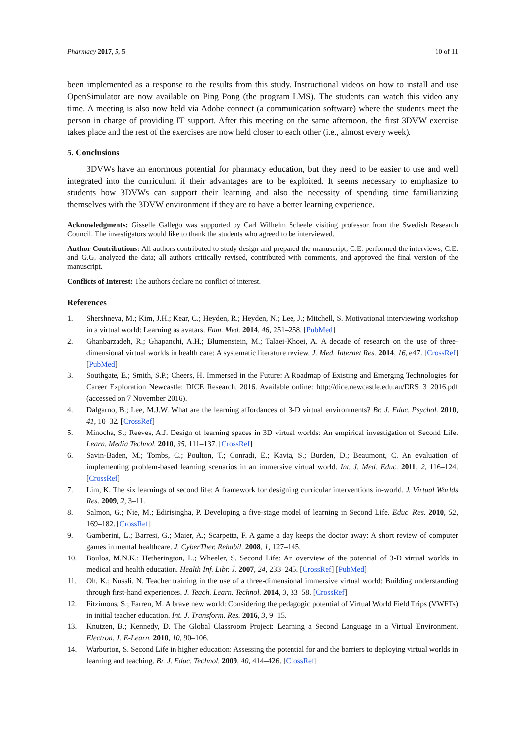Pharmacy 2017, 5, 5 10 of 11
been implemented as a response to the results from this study. Instructional videos on how to install and use OpenSimulator are now available on Ping Pong (the program LMS). The students can watch this video any time. A meeting is also now held via Adobe connect (a communication software) where the students meet the person in charge of providing IT support. After this meeting on the same afternoon, the first 3DVW exercise takes place and the rest of the exercises are now held closer to each other (i.e., almost every week).
5. Conclusions
3DVWs have an enormous potential for pharmacy education, but they need to be easier to use and well integrated into the curriculum if their advantages are to be exploited. It seems necessary to emphasize to students how 3DVWs can support their learning and also the necessity of spending time familiarizing themselves with the 3DVW environment if they are to have a better learning experience.
Acknowledgments: Gisselle Gallego was supported by Carl Wilhelm Scheele visiting professor from the Swedish Research Council. The investigators would like to thank the students who agreed to be interviewed.
Author Contributions: All authors contributed to study design and prepared the manuscript; C.E. performed the interviews; C.E. and G.G. analyzed the data; all authors critically revised, contributed with comments, and approved the final version of the manuscript.
Conflicts of Interest: The authors declare no conflict of interest.
References
1. Shershneva, M.; Kim, J.H.; Kear, C.; Heyden, R.; Heyden, N.; Lee, J.; Mitchell, S. Motivational interviewing workshop in a virtual world: Learning as avatars. Fam. Med. 2014, 46, 251–258. [PubMed]
2. Ghanbarzadeh, R.; Ghapanchi, A.H.; Blumenstein, M.; Talaei-Khoei, A. A decade of research on the use of three-dimensional virtual worlds in health care: A systematic literature review. J. Med. Internet Res. 2014, 16, e47. [CrossRef] [PubMed]
3. Southgate, E.; Smith, S.P.; Cheers, H. Immersed in the Future: A Roadmap of Existing and Emerging Technologies for Career Exploration Newcastle: DICE Research. 2016. Available online: http://dice.newcastle.edu.au/DRS_3_2016.pdf (accessed on 7 November 2016).
4. Dalgarno, B.; Lee, M.J.W. What are the learning affordances of 3-D virtual environments? Br. J. Educ. Psychol. 2010, 41, 10–32. [CrossRef]
5. Minocha, S.; Reeves, A.J. Design of learning spaces in 3D virtual worlds: An empirical investigation of Second Life. Learn. Media Technol. 2010, 35, 111–137. [CrossRef]
6. Savin-Baden, M.; Tombs, C.; Poulton, T.; Conradi, E.; Kavia, S.; Burden, D.; Beaumont, C. An evaluation of implementing problem-based learning scenarios in an immersive virtual world. Int. J. Med. Educ. 2011, 2, 116–124. [CrossRef]
7. Lim, K. The six learnings of second life: A framework for designing curricular interventions in-world. J. Virtual Worlds Res. 2009, 2, 3–11.
8. Salmon, G.; Nie, M.; Edirisingha, P. Developing a five-stage model of learning in Second Life. Educ. Res. 2010, 52, 169–182. [CrossRef]
9. Gamberini, L.; Barresi, G.; Maier, A.; Scarpetta, F. A game a day keeps the doctor away: A short review of computer games in mental healthcare. J. CyberTher. Rehabil. 2008, 1, 127–145.
10. Boulos, M.N.K.; Hetherington, L.; Wheeler, S. Second Life: An overview of the potential of 3-D virtual worlds in medical and health education. Health Inf. Libr. J. 2007, 24, 233–245. [CrossRef] [PubMed]
11. Oh, K.; Nussli, N. Teacher training in the use of a three-dimensional immersive virtual world: Building understanding through first-hand experiences. J. Teach. Learn. Technol. 2014, 3, 33–58. [CrossRef]
12. Fitzimons, S.; Farren, M. A brave new world: Considering the pedagogic potential of Virtual World Field Trips (VWFTs) in initial teacher education. Int. J. Transform. Res. 2016, 3, 9–15.
13. Knutzen, B.; Kennedy, D. The Global Classroom Project: Learning a Second Language in a Virtual Environment. Electron. J. E-Learn. 2010, 10, 90–106.
14. Warburton, S. Second Life in higher education: Assessing the potential for and the barriers to deploying virtual worlds in learning and teaching. Br. J. Educ. Technol. 2009, 40, 414–426. [CrossRef]